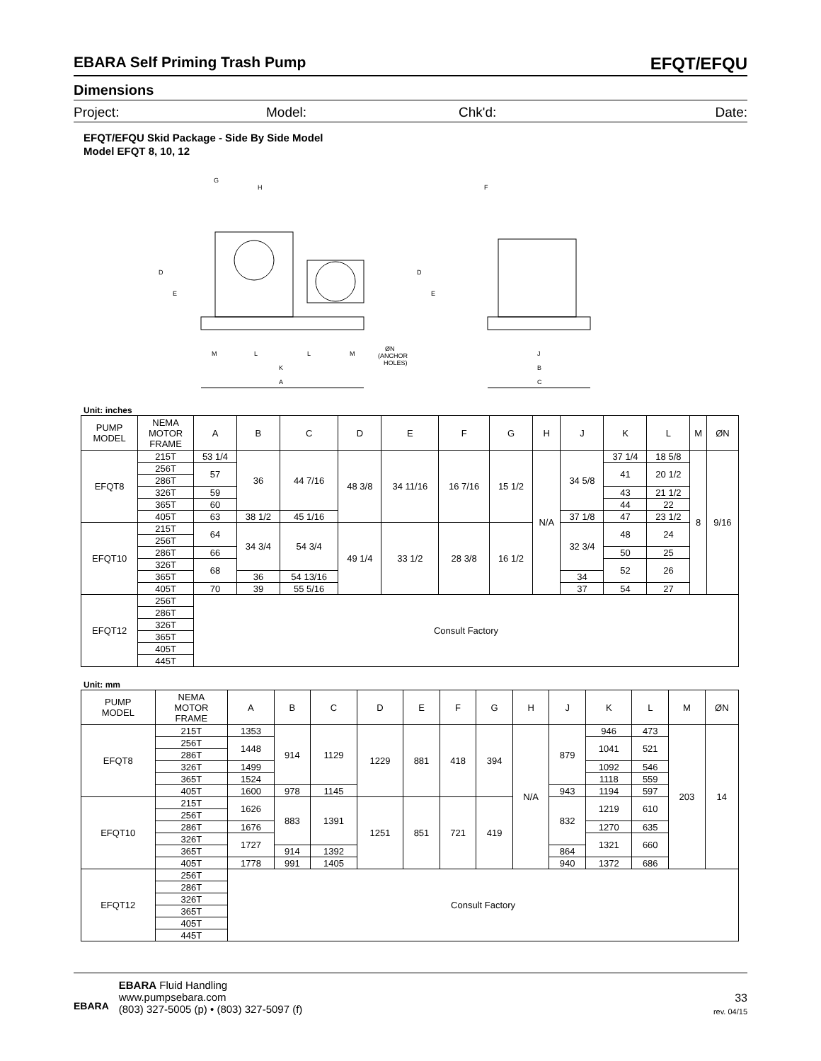EBARA Self Priming Trash Pump EFQT/EFQU
Dimensions
Project: Model: Chk'd: Date:
EFQT/EFQU Skid Package - Side By Side Model
Model EFQT 8, 10, 12
G
H
D
E
M
L
L
M
K
A
ØN
(ANCHOR
HOLES)
F
D
E
J
B
C
Unit: inches
| PUMP MODEL | NEMA MOTOR FRAME | A | B | C | D | E | F | G | H | J | K | L | M | ØN |
| --- | --- | --- | --- | --- | --- | --- | --- | --- | --- | --- | --- | --- | --- | --- |
| EFQT8 | 215T | 53 1/4 | 36 | 44 7/16 | 48 3/8 | 34 11/16 | 16 7/16 | 15 1/2 | N/A | 34 5/8 | 37 1/4 | 18 5/8 | 8 | 9/16 |
| | 256T | 57 | | | | | | | | | 41 | 20 1/2 | | |
| | 286T | | | | | | | | | | | | | |
| | 326T | 59 | | | | | | | | | 43 | 21 1/2 | | |
| | 365T | 60 | | | | | | | | | 44 | 22 | | |
| | 405T | 63 | 38 1/2 | 45 1/16 | | | | | | 37 1/8 | 47 | 23 1/2 | | |
| EFQT10 | 215T | 64 | 34 3/4 | 54 3/4 | 49 1/4 | 33 1/2 | 28 3/8 | 16 1/2 | | 32 3/4 | 48 | 24 | | |
| | 256T | | | | | | | | | | | | | |
| | 286T | 66 | | | | | | | | | 50 | 25 | | |
| | 326T | 68 | | | | | | | | | 52 | 26 | | |
| | 365T | | 36 | 54 13/16 | | | | | | 34 | | | | |
| | 405T | 70 | 39 | 55 5/16 | | | | | | 37 | 54 | 27 | | |
| EFQT12 | 256T | Consult Factory | | | | | | | | | | | | |
| | 286T | | | | | | | | | | | | | |
| | 326T | | | | | | | | | | | | | |
| | 365T | | | | | | | | | | | | | |
| | 405T | | | | | | | | | | | | | |
| | 445T | | | | | | | | | | | | | |
Unit: mm
| PUMP MODEL | NEMA MOTOR FRAME | A | B | C | D | E | F | G | H | J | K | L | M | ØN |
| --- | --- | --- | --- | --- | --- | --- | --- | --- | --- | --- | --- | --- | --- | --- |
| EFQT8 | 215T | 1353 | 914 | 1129 | 1229 | 881 | 418 | 394 | N/A | 879 | 946 | 473 | 203 | 14 |
| | 256T | 1448 | | | | | | | | | 1041 | 521 | | |
| | 286T | | | | | | | | | | | | | |
| | 326T | 1499 | | | | | | | | | 1092 | 546 | | |
| | 365T | 1524 | | | | | | | | | 1118 | 559 | | |
| | 405T | 1600 | 978 | 1145 | | | | | | 943 | 1194 | 597 | | |
| EFQT10 | 215T | 1626 | 883 | 1391 | 1251 | 851 | 721 | 419 | | 832 | 1219 | 610 | | |
| | 256T | | | | | | | | | | | | | |
| | 286T | 1676 | | | | | | | | | 1270 | 635 | | |
| | 326T | 1727 | | | | | | | | | 1321 | 660 | | |
| | 365T | | 914 | 1392 | | | | | | 864 | | | | |
| | 405T | 1778 | 991 | 1405 | | | | | | 940 | 1372 | 686 | | |
| EFQT12 | 256T | Consult Factory | | | | | | | | | | | | |
| | 286T | | | | | | | | | | | | | |
| | 326T | | | | | | | | | | | | | |
| | 365T | | | | | | | | | | | | | |
| | 405T | | | | | | | | | | | | | |
| | 445T | | | | | | | | | | | | | |
EBARA
EBARA Fluid Handling
www.pumpsebara.com
(803) 327-5005 (p) • (803) 327-5097 (f)
33
rev. 04/15